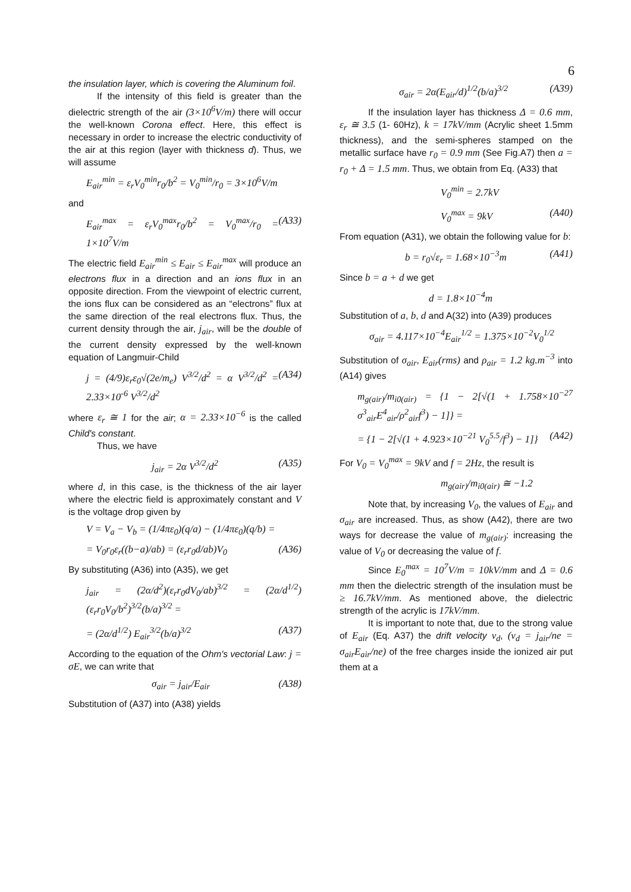6
the insulation layer, which is covering the Aluminum foil.
If the intensity of this field is greater than the dielectric strength of the air (3×10<sup>6</sup>V/m) there will occur the well-known Corona effect. Here, this effect is necessary in order to increase the electric conductivity of the air at this region (layer with thickness d). Thus, we will assume
E<sub>air</sub><sup>min</sup> = ε<sub>r</sub>V<sub>0</sub><sup>min</sup>r<sub>0</sub>/b<sup>2</sup> = V<sub>0</sub><sup>min</sup>/r<sub>0</sub> = 3×10<sup>6</sup>V/m
and
E<sub>air</sub><sup>max</sup> = ε<sub>r</sub>V<sub>0</sub><sup>max</sup>r<sub>0</sub>/b<sup>2</sup> = V<sub>0</sub><sup>max</sup>/r<sub>0</sub> = 1×10<sup>7</sup>V/m (A33)
The electric field E<sub>air</sub><sup>min</sup> ≤ E<sub>air</sub> ≤ E<sub>air</sub><sup>max</sup> will produce an electrons flux in a direction and an ions flux in an opposite direction. From the viewpoint of electric current, the ions flux can be considered as an “electrons” flux at the same direction of the real electrons flux. Thus, the current density through the air, j<sub>air</sub>, will be the double of the current density expressed by the well-known equation of Langmuir-Child
j = (4/9)ε<sub>r</sub>ε<sub>0</sub>√(2e/m<sub>e</sub>) V<sup>3/2</sup>/d<sup>2</sup> = α V<sup>3/2</sup>/d<sup>2</sup> = 2.33×10<sup>-6</sup> V<sup>3/2</sup>/d<sup>2</sup> (A34)
where ε<sub>r</sub> ≅ 1 for the air; α = 2.33×10<sup>−6</sup> is the called Child's constant.
Thus, we have
j<sub>air</sub> = 2α V<sup>3/2</sup>/d<sup>2</sup> (A35)
where d, in this case, is the thickness of the air layer where the electric field is approximately constant and V is the voltage drop given by
V = V<sub>a</sub> − V<sub>b</sub> = (1/4πε<sub>0</sub>)(q/a) − (1/4πε<sub>0</sub>)(q/b) =
= V<sub>0</sub>r<sub>0</sub>ε<sub>r</sub>((b−a)/ab) = (ε<sub>r</sub>r<sub>0</sub>d/ab)V<sub>0</sub> (A36)
By substituting (A36) into (A35), we get
j<sub>air</sub> = (2α/d<sup>2</sup>)(ε<sub>r</sub>r<sub>0</sub>dV<sub>0</sub>/ab)<sup>3/2</sup> = (2α/d<sup>1/2</sup>)(ε<sub>r</sub>r<sub>0</sub>V<sub>0</sub>/b<sup>2</sup>)<sup>3/2</sup>(b/a)<sup>3/2</sup> =
= (2α/d<sup>1/2</sup>) E<sub>air</sub><sup>3/2</sup>(b/a)<sup>3/2</sup> (A37)
According to the equation of the Ohm's vectorial Law: j = σE, we can write that
σ<sub>air</sub> = j<sub>air</sub>/E<sub>air</sub> (A38)
Substitution of (A37) into (A38) yields
σ<sub>air</sub> = 2α(E<sub>air</sub>/d)<sup>1/2</sup>(b/a)<sup>3/2</sup> (A39)
If the insulation layer has thickness Δ = 0.6 mm, ε<sub>r</sub> ≅ 3.5 (1- 60Hz), k = 17kV/mm (Acrylic sheet 1.5mm thickness), and the semi-spheres stamped on the metallic surface have r<sub>0</sub> = 0.9 mm (See Fig.A7) then a = r<sub>0</sub> + Δ = 1.5 mm. Thus, we obtain from Eq. (A33) that
V<sub>0</sub><sup>min</sup> = 2.7kV
V<sub>0</sub><sup>max</sup> = 9kV (A40)
From equation (A31), we obtain the following value for b:
b = r<sub>0</sub>√ε<sub>r</sub> = 1.68×10<sup>−3</sup>m (A41)
Since b = a + d we get
d = 1.8×10<sup>−4</sup>m
Substitution of a, b, d and A(32) into (A39) produces
σ<sub>air</sub> = 4.117×10<sup>−4</sup>E<sub>air</sub><sup>1/2</sup> = 1.375×10<sup>−2</sup>V<sub>0</sub><sup>1/2</sup>
Substitution of σ<sub>air</sub>, E<sub>air</sub>(rms) and ρ<sub>air</sub> = 1.2 kg.m<sup>−3</sup> into (A14) gives
m<sub>g(air)</sub>/m<sub>i0(air)</sub> = {1 − 2[√(1 + 1.758×10<sup>−27</sup> σ<sup>3</sup><sub>air</sub>E<sup>4</sup><sub>air</sub>/ρ<sup>2</sup><sub>air</sub>f<sup>3</sup>) − 1]} =
= {1 − 2[√(1 + 4.923×10<sup>−21</sup> V<sub>0</sub><sup>5.5</sup>/f<sup>3</sup>) − 1]} (A42)
For V<sub>0</sub> = V<sub>0</sub><sup>max</sup> = 9kV and f = 2Hz, the result is
m<sub>g(air)</sub>/m<sub>i0(air)</sub> ≅ −1.2
Note that, by increasing V<sub>0</sub>, the values of E<sub>air</sub> and σ<sub>air</sub> are increased. Thus, as show (A42), there are two ways for decrease the value of m<sub>g(air)</sub>: increasing the value of V<sub>0</sub> or decreasing the value of f.
Since E<sub>0</sub><sup>max</sup> = 10<sup>7</sup>V/m = 10kV/mm and Δ = 0.6 mm then the dielectric strength of the insulation must be ≥ 16.7kV/mm. As mentioned above, the dielectric strength of the acrylic is 17kV/mm.
It is important to note that, due to the strong value of E<sub>air</sub> (Eq. A37) the drift velocity v<sub>d</sub>, (v<sub>d</sub> = j<sub>air</sub>/ne = σ<sub>air</sub>E<sub>air</sub>/ne) of the free charges inside the ionized air put them at a